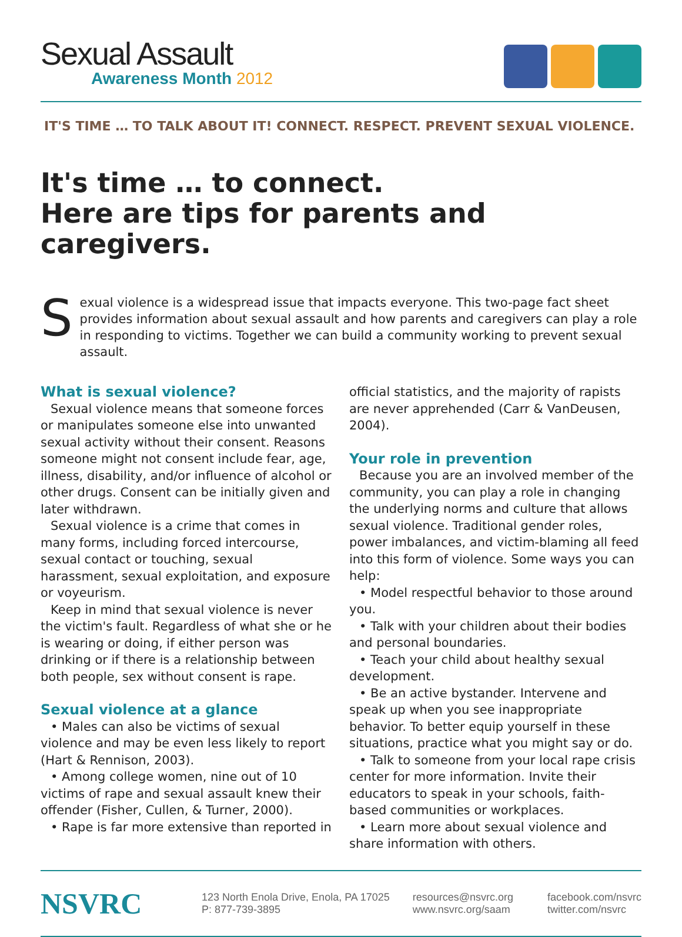Sexual Assault
Awareness Month 2012
IT'S TIME … TO TALK ABOUT IT! CONNECT. RESPECT. PREVENT SEXUAL VIOLENCE.
It's time … to connect.
Here are tips for parents and caregivers.
S
exual violence is a widespread issue that impacts everyone. This two-page fact sheet provides information about sexual assault and how parents and caregivers can play a role in responding to victims. Together we can build a community working to prevent sexual assault.
What is sexual violence?
Sexual violence means that someone forces or manipulates someone else into unwanted sexual activity without their consent. Reasons someone might not consent include fear, age, illness, disability, and/or influence of alcohol or other drugs. Consent can be initially given and later withdrawn.
Sexual violence is a crime that comes in many forms, including forced intercourse, sexual contact or touching, sexual harassment, sexual exploitation, and exposure or voyeurism.
Keep in mind that sexual violence is never the victim's fault. Regardless of what she or he is wearing or doing, if either person was drinking or if there is a relationship between both people, sex without consent is rape.
Sexual violence at a glance
• Males can also be victims of sexual violence and may be even less likely to report (Hart & Rennison, 2003).
• Among college women, nine out of 10 victims of rape and sexual assault knew their offender (Fisher, Cullen, & Turner, 2000).
• Rape is far more extensive than reported in
official statistics, and the majority of rapists are never apprehended (Carr & VanDeusen, 2004).
Your role in prevention
Because you are an involved member of the community, you can play a role in changing the underlying norms and culture that allows sexual violence. Traditional gender roles, power imbalances, and victim-blaming all feed into this form of violence. Some ways you can help:
• Model respectful behavior to those around you.
• Talk with your children about their bodies and personal boundaries.
• Teach your child about healthy sexual development.
• Be an active bystander. Intervene and speak up when you see inappropriate behavior. To better equip yourself in these situations, practice what you might say or do.
• Talk to someone from your local rape crisis center for more information. Invite their educators to speak in your schools, faith-based communities or workplaces.
• Learn more about sexual violence and share information with others.
NSVRC
123 North Enola Drive, Enola, PA 17025
P: 877-739-3895
resources@nsvrc.org
www.nsvrc.org/saam
facebook.com/nsvrc
twitter.com/nsvrc